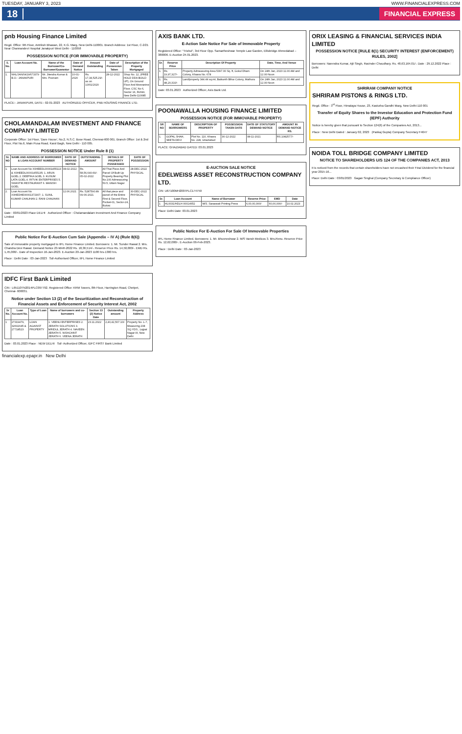TUESDAY, JANUARY 3, 2023 WWW.FINANCIALEXPRESS.COM
18 FINANCIAL EXPRESS
pnb Housing Finance Limited
Regd. Office: 9th Floor, Antriksh Bhawan, 22, K.G. Marg, New Delhi-110001. Branch Address: 1st Floor, C-2/21 Near Channandevi Hospital Janakpuri West Delhi - 110058
POSSESSION NOTICE (FOR IMMOVABLE PROPERTY)
| S. No. | Loan Account No. | Name of the Borrower/Co-Borrower/Guarantor | Date of Demand Notice | Amount Outstanding | Date of Possession Taken | Description of the Property Mortgaged |
| --- | --- | --- | --- | --- | --- | --- |
| 1. | NHL/JAN/0419/673379 B.O.: JANAKPURI | Mr. Jitendra Kumar & Mrs. Poonam | 10-01-2020 | Rs. 17,34,525.29/- as on 10/01/2020 | 28-12-2022 | Shop No. 12, (FREE HOLD DDA BUILD UP), On Ground Floor And Mezzanine Floor, CSC No 6, Sector 16, Rohini, New Delhi-110085 |
PLACE:- JANAKPURI, DATE:- 02-01-2023 AUTHORIZED OFFICER, PNB HOUSING FINANCE LTD.
CHOLAMANDALAM INVESTMENT AND FINANCE COMPANY LIMITED
Corporate Office: 1st Floor, 'Dare House', No.2, N.S.C. Bose Road, Chennai-600 001. Branch Office: 1st & 2nd Floor, Plot No.6, Main Pusa Road, Karol Bagh, New Delhi - 110 005.
POSSESSION NOTICE Under Rule 8 (1)
| SL NO | NAME AND ADDRESS OF BORROWER & LOAN ACCOUNT NUMBER | DATE OF DEMAND NOTICE | OUTSTANDING AMOUNT | DETAILS OF PROPERTY POSSESSED | DATE OF POSSESSION |
| --- | --- | --- | --- | --- | --- |
| 1. | Loan Account No X0HEEDL00001455113 & X0HEEDL00001455135; 1. ARUN GOEL 2. DEEPIKA GOEL 3. KUSUM LATA GOEL 4. RITVIK ENTERPRISES 5. SWASTIK RESTAURANT 6. MANISH GOEL | 08-02-2022 | Rs. 58,56,640.69/- 05-02-2022 | All That Piece And Parcel Of Built Up Property Bearing Plot No.100 Admeasuring 53.5, Uttam Nagar | 28-DEC-2022 PHYSICAL |
| 2. | Loan Account No X0HEDHE00001372907; 1. SUNIL KUMAR CHAUHAN 2. RANI CHAUHAN | 12.06.2021 | Rs. 5287590.89 09-06-2021 | All that piece and parcel of the Entire First & Second Floor, Pocket-01, Sector-24, Rohini | 30-DEC-2022 PHYSICAL |
Date : 03/01/2023 Place DELHI Authorized Officer : Cholamandalam Investment And Finance Company Limited
Public Notice For E-Auction Cum Sale (Appendix – IV A) (Rule 8(6))
Sale of immovable property mortgaged to IIFL Home Finance Limited. Borrowers: 1. Mr. Sunder Rawat 2. Mrs. Chandra Devi Rawat. Demand Notice 23-MAR-2022 Rs. 18,36,514/-. Reserve Price Rs. 14,50,000/-. EMD Rs. 1,45,000/-. Date of Inspection 16-Jan-2023. E-Auction 20-Jan-2023 1100 hrs-1300 hrs.
Place : Delhi Date : 03-Jan-2023 Sd/-Authorised Officer, IIFL Home Finance Limited
IDFC First Bank Limited
CIN : L65110TN2014PLC097792. Registered Office: KRM Towers, 8th Floor, Harrington Road, Chetpet, Chennai- 600031.
Notice under Section 13 (2) of the Securitization and Reconstruction of Financial Assets and Enforcement of Security Interest Act, 2002
| Sr No. | Loan Account No. | Type of Loan | Name of borrowers and co-borrowers | Section 13 (2) Notice Date | Outstanding amount | Property Address |
| --- | --- | --- | --- | --- | --- | --- |
| 1 | 27319479, 32602045 & 27718523 | LOAN AGAINST PROPERTY | 1. VEENU ENTERPRISES 2. JERATH SOLUTIONS 3. MRIDUL JERATH 4. NAVEEN JERATH 5. NISHCHINT JERATH 6. VEENA JERATH | 23.11.2022 | 2,40,42,507.10/- | Property No. L-7, Measuring 238 SQ.YDS., Lajpat Nagar-III, New Delhi |
Date : 03.01.2023 Place : NEW DELHI Sd/- Authorized Officer, IDFC FIRST Bank Limited
AXIS BANK LTD.
E-Action Sale Notice For Sale of Immovable Property
Registered Office: "Trishul", 3rd Floor Opp. Samartheshwar Temple Law Garden, Ellisbridge Ahmedabad – 380006. E-Auction 24.01.2023.
| Sr. | Reserve Price | Description Of Property | Date, Time, And Venue |
| --- | --- | --- | --- |
| 1. | Rs. 19,97,327/- | Property Admeasuring Area 5397.00 Sq. ft, Gokul Dham Colony, Khasra No. 678 | On 24th Jan, 2023 11.00 AM and 12.00 Noon |
| 1. | Rs. 48,20,310/- | Land/property 344.44 sq.mt, Baikunth Bihar Colony, Mathura | On 24th Jan, 2023 11.00 AM and 12.00 Noon |
Date: 03.01.2023 Authorized Officer, Axis Bank Ltd.
POONAWALLA HOUSING FINANCE LIMITED
POSSESSION NOTICE (FOR IMMOVABLE PROPERTY)
| SR NO | NAME OF BORROWERS | DESCRIPTION OF PROPERTY | POSSESSION TAKEN DATE | DATE OF STATUTORY DEMAND NOTICE | AMOUNT IN DEMAND NOTICE RS. |
| --- | --- | --- | --- | --- | --- |
| 1. | GOPAL SHAH, SEETA DEVI | Plot No. 110, Khasra No. 228, Ghaziabad | 30-12-2022 | 08-11-2021 | RS.1082577/- |
PLACE: GHAZIABAD DATED: 03.01.2023
E-AUCTION SALE NOTICE
EDELWEISS ASSET RECONSTRUCTION COMPANY LTD.
CIN: U67100MH2007PLC174759
| Sr. | Loan Account | Name of Borrower | Reserve Price | EMD | Date |
| --- | --- | --- | --- | --- | --- |
| 1 | HL0031/HDLH 00014652 | M/S. Saraswati Printing Press | 6,00,00,000/- | 60,00,000/- | 10.02.2023 |
Place: Delhi Date: 03.01.2023
Public Notice For E-Auction For Sale Of Immovable Properties
IIFL Home Finance Limited. Borrowers: 1. Mr. Bhuvneshwar 2. M/S Vansh Medicos 3. Mrs.Renu. Reserve Price Rs. 12,62,000/-. E-Auction 06-Feb-2023.
Place : Delhi Date : 03-Jan-2023
ORIX LEASING & FINANCIAL SERVICES INDIA LIMITED
POSSESSION NOTICE [RULE 8(1) SECURITY INTEREST (ENFORCEMENT) RULES, 2002]
Borrowers: Narendra Kumar, Ajit Singh, Ravinder Choudhary. Rs. 48,63,164.01/-. Date : 29.12.2022 Place : Delhi
SHRIRAM COMPANY NOTICE
SHRIRAM PISTONS & RINGS LTD.
Regd. Office : 3<sup>rd</sup> Floor, Himalaya House, 23, Kasturba Gandhi Marg, New Delhi-110 001
Transfer of Equity Shares to the Investor Education and Protection Fund (IEPF) Authority
Notice is hereby given that pursuant to Section 124(6) of the Companies Act, 2013...
Place : New Delhi Dated : January 02, 2023 (Pankaj Gupta) Company Secretary F4647
NOIDA TOLL BRIDGE COMPANY LIMITED
NOTICE TO SHAREHOLDERS U/S 124 OF THE COMPANIES ACT, 2013
It is noticed from the records that certain shareholders have not encashed their Final Dividend for the financial year 2015-16...
Place: Delhi Date : 03/01/2023 Gagan Singhal (Company Secretary & Compliance Officer)
financialexp.epapr.in New Delhi